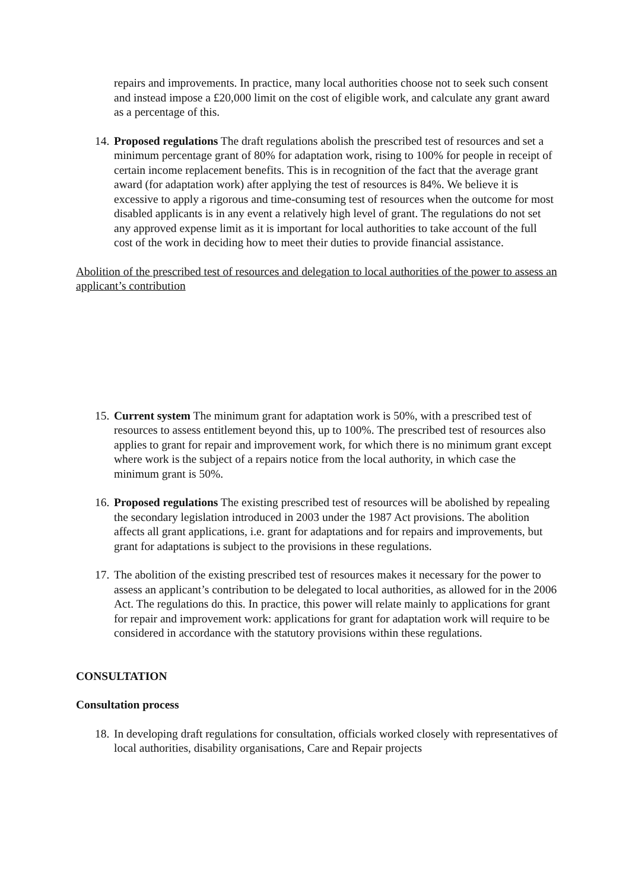repairs and improvements. In practice, many local authorities choose not to seek such consent and instead impose a £20,000 limit on the cost of eligible work, and calculate any grant award as a percentage of this.
14.
Proposed regulations The draft regulations abolish the prescribed test of resources and set a minimum percentage grant of 80% for adaptation work, rising to 100% for people in receipt of certain income replacement benefits. This is in recognition of the fact that the average grant award (for adaptation work) after applying the test of resources is 84%. We believe it is excessive to apply a rigorous and time-consuming test of resources when the outcome for most disabled applicants is in any event a relatively high level of grant. The regulations do not set any approved expense limit as it is important for local authorities to take account of the full cost of the work in deciding how to meet their duties to provide financial assistance.
Abolition of the prescribed test of resources and delegation to local authorities of the power to assess an applicant’s contribution
15.
Current system The minimum grant for adaptation work is 50%, with a prescribed test of resources to assess entitlement beyond this, up to 100%. The prescribed test of resources also applies to grant for repair and improvement work, for which there is no minimum grant except where work is the subject of a repairs notice from the local authority, in which case the minimum grant is 50%.
16.
Proposed regulations The existing prescribed test of resources will be abolished by repealing the secondary legislation introduced in 2003 under the 1987 Act provisions. The abolition affects all grant applications, i.e. grant for adaptations and for repairs and improvements, but grant for adaptations is subject to the provisions in these regulations.
17.
The abolition of the existing prescribed test of resources makes it necessary for the power to assess an applicant’s contribution to be delegated to local authorities, as allowed for in the 2006 Act. The regulations do this. In practice, this power will relate mainly to applications for grant for repair and improvement work: applications for grant for adaptation work will require to be considered in accordance with the statutory provisions within these regulations.
CONSULTATION
Consultation process
18.
In developing draft regulations for consultation, officials worked closely with representatives of local authorities, disability organisations, Care and Repair projects